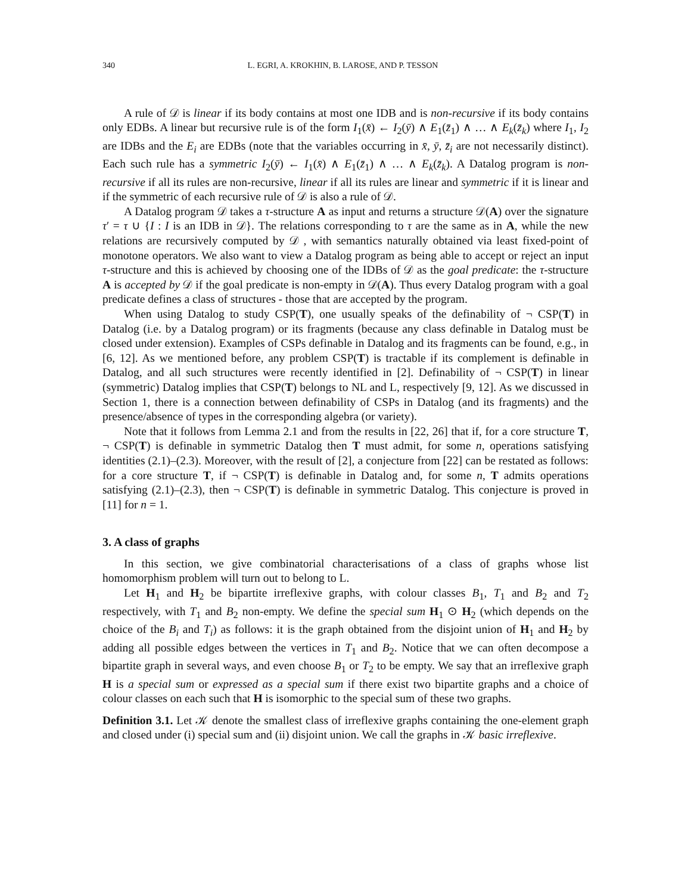340 L. EGRI, A. KROKHIN, B. LAROSE, AND P. TESSON
A rule of 𝒟 is linear if its body contains at most one IDB and is non-recursive if its body contains only EDBs. A linear but recursive rule is of the form I<sub>1</sub>(x̄) ← I<sub>2</sub>(ȳ) ∧ E<sub>1</sub>(z̄<sub>1</sub>) ∧ … ∧ E<sub>k</sub>(z̄<sub>k</sub>) where I<sub>1</sub>, I<sub>2</sub> are IDBs and the E<sub>i</sub> are EDBs (note that the variables occurring in x̄, ȳ, z̄<sub>i</sub> are not necessarily distinct). Each such rule has a symmetric I<sub>2</sub>(ȳ) ← I<sub>1</sub>(x̄) ∧ E<sub>1</sub>(z̄<sub>1</sub>) ∧ … ∧ E<sub>k</sub>(z̄<sub>k</sub>). A Datalog program is non-recursive if all its rules are non-recursive, linear if all its rules are linear and symmetric if it is linear and if the symmetric of each recursive rule of 𝒟 is also a rule of 𝒟.
A Datalog program 𝒟 takes a τ-structure A as input and returns a structure 𝒟(A) over the signature τ′ = τ ∪ {I : I is an IDB in 𝒟}. The relations corresponding to τ are the same as in A, while the new relations are recursively computed by 𝒟 , with semantics naturally obtained via least fixed-point of monotone operators. We also want to view a Datalog program as being able to accept or reject an input τ-structure and this is achieved by choosing one of the IDBs of 𝒟 as the goal predicate: the τ-structure A is accepted by 𝒟 if the goal predicate is non-empty in 𝒟(A). Thus every Datalog program with a goal predicate defines a class of structures - those that are accepted by the program.
When using Datalog to study CSP(T), one usually speaks of the definability of ¬ CSP(T) in Datalog (i.e. by a Datalog program) or its fragments (because any class definable in Datalog must be closed under extension). Examples of CSPs definable in Datalog and its fragments can be found, e.g., in [6, 12]. As we mentioned before, any problem CSP(T) is tractable if its complement is definable in Datalog, and all such structures were recently identified in [2]. Definability of ¬ CSP(T) in linear (symmetric) Datalog implies that CSP(T) belongs to NL and L, respectively [9, 12]. As we discussed in Section 1, there is a connection between definability of CSPs in Datalog (and its fragments) and the presence/absence of types in the corresponding algebra (or variety).
Note that it follows from Lemma 2.1 and from the results in [22, 26] that if, for a core structure T, ¬ CSP(T) is definable in symmetric Datalog then T must admit, for some n, operations satisfying identities (2.1)–(2.3). Moreover, with the result of [2], a conjecture from [22] can be restated as follows: for a core structure T, if ¬ CSP(T) is definable in Datalog and, for some n, T admits operations satisfying (2.1)–(2.3), then ¬ CSP(T) is definable in symmetric Datalog. This conjecture is proved in [11] for n = 1.
3. A class of graphs
In this section, we give combinatorial characterisations of a class of graphs whose list homomorphism problem will turn out to belong to L.
Let H<sub>1</sub> and H<sub>2</sub> be bipartite irreflexive graphs, with colour classes B<sub>1</sub>, T<sub>1</sub> and B<sub>2</sub> and T<sub>2</sub> respectively, with T<sub>1</sub> and B<sub>2</sub> non-empty. We define the special sum H<sub>1</sub> ⊙ H<sub>2</sub> (which depends on the choice of the B<sub>i</sub> and T<sub>i</sub>) as follows: it is the graph obtained from the disjoint union of H<sub>1</sub> and H<sub>2</sub> by adding all possible edges between the vertices in T<sub>1</sub> and B<sub>2</sub>. Notice that we can often decompose a bipartite graph in several ways, and even choose B<sub>1</sub> or T<sub>2</sub> to be empty. We say that an irreflexive graph H is a special sum or expressed as a special sum if there exist two bipartite graphs and a choice of colour classes on each such that H is isomorphic to the special sum of these two graphs.
Definition 3.1. Let 𝒦 denote the smallest class of irreflexive graphs containing the one-element graph and closed under (i) special sum and (ii) disjoint union. We call the graphs in 𝒦 basic irreflexive.